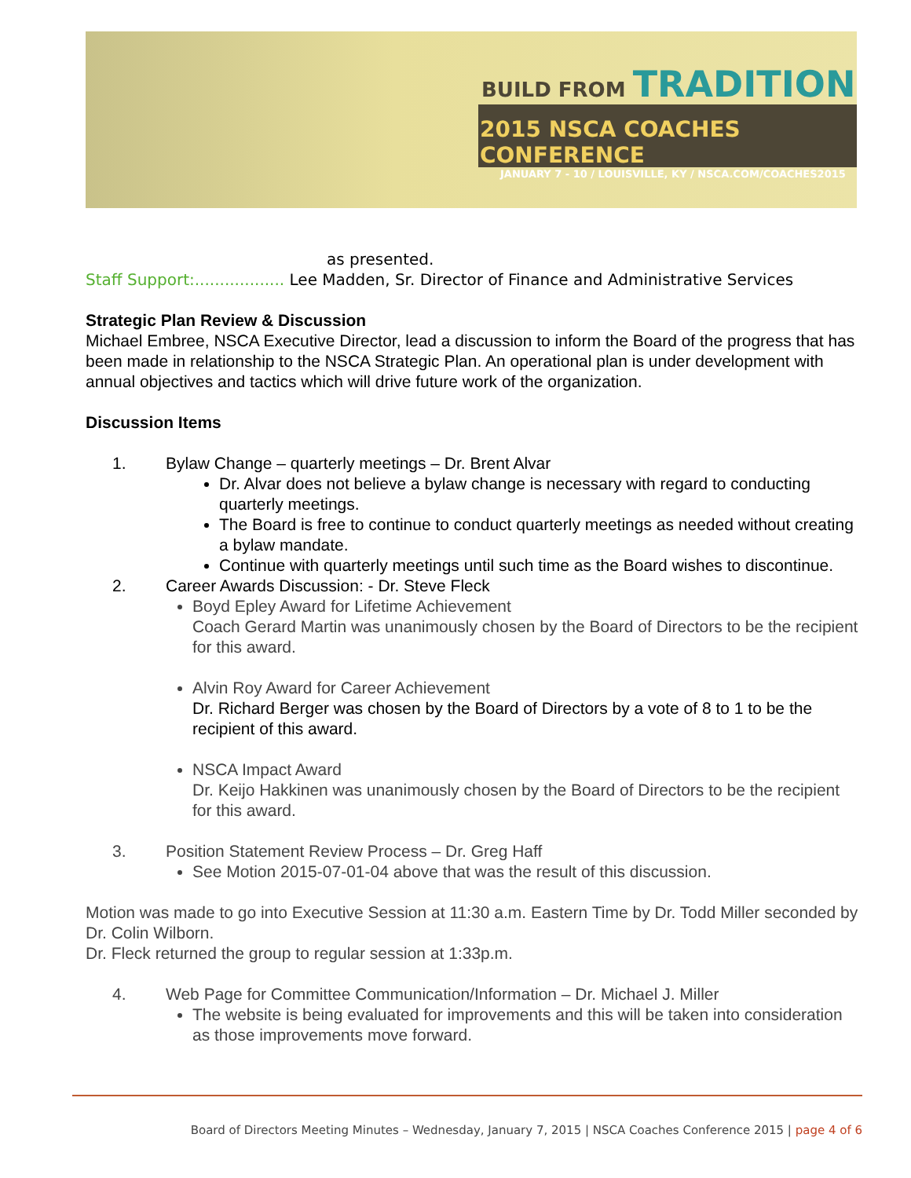BUILD FROM TRADITION
2015 NSCA COACHES CONFERENCE
JANUARY 7 - 10 / LOUISVILLE, KY / NSCA.COM/COACHES2015
as presented.
Staff Support:.................. Lee Madden, Sr. Director of Finance and Administrative Services
Strategic Plan Review & Discussion
Michael Embree, NSCA Executive Director, lead a discussion to inform the Board of the progress that has been made in relationship to the NSCA Strategic Plan. An operational plan is under development with annual objectives and tactics which will drive future work of the organization.
Discussion Items
1. Bylaw Change – quarterly meetings – Dr. Brent Alvar
Dr. Alvar does not believe a bylaw change is necessary with regard to conducting quarterly meetings.
The Board is free to continue to conduct quarterly meetings as needed without creating a bylaw mandate.
Continue with quarterly meetings until such time as the Board wishes to discontinue.
2. Career Awards Discussion: - Dr. Steve Fleck
Boyd Epley Award for Lifetime Achievement
Coach Gerard Martin was unanimously chosen by the Board of Directors to be the recipient for this award.
Alvin Roy Award for Career Achievement
Dr. Richard Berger was chosen by the Board of Directors by a vote of 8 to 1 to be the recipient of this award.
NSCA Impact Award
Dr. Keijo Hakkinen was unanimously chosen by the Board of Directors to be the recipient for this award.
3. Position Statement Review Process – Dr. Greg Haff
See Motion 2015-07-01-04 above that was the result of this discussion.
Motion was made to go into Executive Session at 11:30 a.m. Eastern Time by Dr. Todd Miller seconded by Dr. Colin Wilborn.
Dr. Fleck returned the group to regular session at 1:33p.m.
4. Web Page for Committee Communication/Information – Dr. Michael J. Miller
The website is being evaluated for improvements and this will be taken into consideration as those improvements move forward.
Board of Directors Meeting Minutes – Wednesday, January 7, 2015 | NSCA Coaches Conference 2015 | page 4 of 6